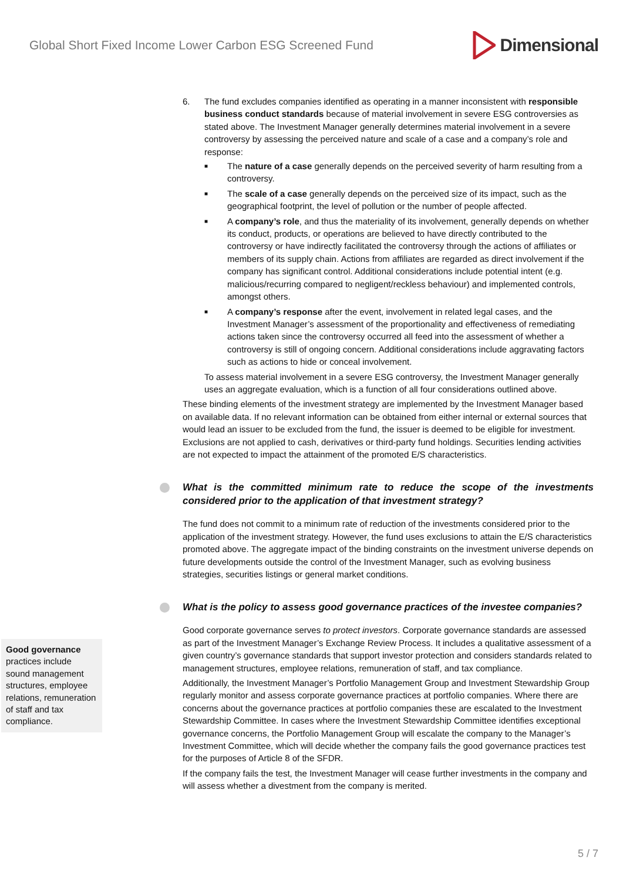Global Short Fixed Income Lower Carbon ESG Screened Fund
Dimensional
6. The fund excludes companies identified as operating in a manner inconsistent with responsible business conduct standards because of material involvement in severe ESG controversies as stated above. The Investment Manager generally determines material involvement in a severe controversy by assessing the perceived nature and scale of a case and a company’s role and response:
■ The nature of a case generally depends on the perceived severity of harm resulting from a controversy.
■ The scale of a case generally depends on the perceived size of its impact, such as the geographical footprint, the level of pollution or the number of people affected.
■ A company’s role, and thus the materiality of its involvement, generally depends on whether its conduct, products, or operations are believed to have directly contributed to the controversy or have indirectly facilitated the controversy through the actions of affiliates or members of its supply chain. Actions from affiliates are regarded as direct involvement if the company has significant control. Additional considerations include potential intent (e.g. malicious/recurring compared to negligent/reckless behaviour) and implemented controls, amongst others.
■ A company’s response after the event, involvement in related legal cases, and the Investment Manager’s assessment of the proportionality and effectiveness of remediating actions taken since the controversy occurred all feed into the assessment of whether a controversy is still of ongoing concern. Additional considerations include aggravating factors such as actions to hide or conceal involvement.
To assess material involvement in a severe ESG controversy, the Investment Manager generally uses an aggregate evaluation, which is a function of all four considerations outlined above.
These binding elements of the investment strategy are implemented by the Investment Manager based on available data. If no relevant information can be obtained from either internal or external sources that would lead an issuer to be excluded from the fund, the issuer is deemed to be eligible for investment. Exclusions are not applied to cash, derivatives or third-party fund holdings. Securities lending activities are not expected to impact the attainment of the promoted E/S characteristics.
What is the committed minimum rate to reduce the scope of the investments considered prior to the application of that investment strategy?
The fund does not commit to a minimum rate of reduction of the investments considered prior to the application of the investment strategy. However, the fund uses exclusions to attain the E/S characteristics promoted above. The aggregate impact of the binding constraints on the investment universe depends on future developments outside the control of the Investment Manager, such as evolving business strategies, securities listings or general market conditions.
What is the policy to assess good governance practices of the investee companies?
Good corporate governance serves to protect investors. Corporate governance standards are assessed as part of the Investment Manager’s Exchange Review Process. It includes a qualitative assessment of a given country’s governance standards that support investor protection and considers standards related to management structures, employee relations, remuneration of staff, and tax compliance.
Additionally, the Investment Manager’s Portfolio Management Group and Investment Stewardship Group regularly monitor and assess corporate governance practices at portfolio companies. Where there are concerns about the governance practices at portfolio companies these are escalated to the Investment Stewardship Committee. In cases where the Investment Stewardship Committee identifies exceptional governance concerns, the Portfolio Management Group will escalate the company to the Manager’s Investment Committee, which will decide whether the company fails the good governance practices test for the purposes of Article 8 of the SFDR.
If the company fails the test, the Investment Manager will cease further investments in the company and will assess whether a divestment from the company is merited.
Good governance practices include sound management structures, employee relations, remuneration of staff and tax compliance.
5 / 7